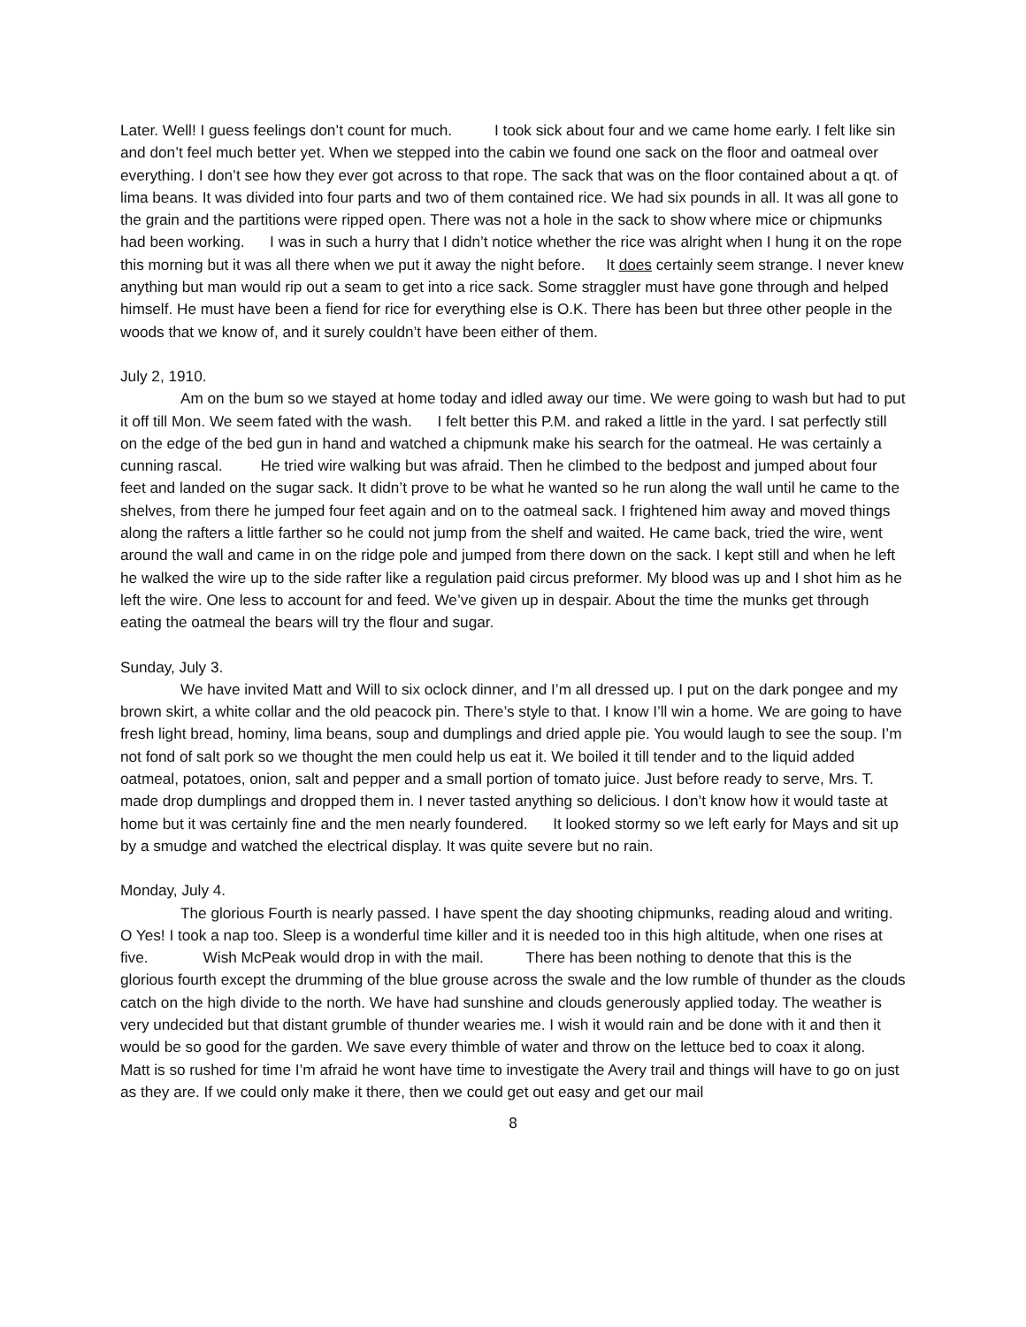Later. Well! I guess feelings don’t count for much. I took sick about four and we came home early. I felt like sin and don’t feel much better yet. When we stepped into the cabin we found one sack on the floor and oatmeal over everything. I don’t see how they ever got across to that rope. The sack that was on the floor contained about a qt. of lima beans. It was divided into four parts and two of them contained rice. We had six pounds in all. It was all gone to the grain and the partitions were ripped open. There was not a hole in the sack to show where mice or chipmunks had been working. I was in such a hurry that I didn’t notice whether the rice was alright when I hung it on the rope this morning but it was all there when we put it away the night before. It does certainly seem strange. I never knew anything but man would rip out a seam to get into a rice sack. Some straggler must have gone through and helped himself. He must have been a fiend for rice for everything else is O.K. There has been but three other people in the woods that we know of, and it surely couldn’t have been either of them.
July 2, 1910.
Am on the bum so we stayed at home today and idled away our time. We were going to wash but had to put it off till Mon. We seem fated with the wash. I felt better this P.M. and raked a little in the yard. I sat perfectly still on the edge of the bed gun in hand and watched a chipmunk make his search for the oatmeal. He was certainly a cunning rascal. He tried wire walking but was afraid. Then he climbed to the bedpost and jumped about four feet and landed on the sugar sack. It didn’t prove to be what he wanted so he run along the wall until he came to the shelves, from there he jumped four feet again and on to the oatmeal sack. I frightened him away and moved things along the rafters a little farther so he could not jump from the shelf and waited. He came back, tried the wire, went around the wall and came in on the ridge pole and jumped from there down on the sack. I kept still and when he left he walked the wire up to the side rafter like a regulation paid circus preformer. My blood was up and I shot him as he left the wire. One less to account for and feed. We’ve given up in despair. About the time the munks get through eating the oatmeal the bears will try the flour and sugar.
Sunday, July 3.
We have invited Matt and Will to six oclock dinner, and I’m all dressed up. I put on the dark pongee and my brown skirt, a white collar and the old peacock pin. There’s style to that. I know I’ll win a home. We are going to have fresh light bread, hominy, lima beans, soup and dumplings and dried apple pie. You would laugh to see the soup. I’m not fond of salt pork so we thought the men could help us eat it. We boiled it till tender and to the liquid added oatmeal, potatoes, onion, salt and pepper and a small portion of tomato juice. Just before ready to serve, Mrs. T. made drop dumplings and dropped them in. I never tasted anything so delicious. I don’t know how it would taste at home but it was certainly fine and the men nearly foundered. It looked stormy so we left early for Mays and sit up by a smudge and watched the electrical display. It was quite severe but no rain.
Monday, July 4.
The glorious Fourth is nearly passed. I have spent the day shooting chipmunks, reading aloud and writing. O Yes! I took a nap too. Sleep is a wonderful time killer and it is needed too in this high altitude, when one rises at five. Wish McPeak would drop in with the mail. There has been nothing to denote that this is the glorious fourth except the drumming of the blue grouse across the swale and the low rumble of thunder as the clouds catch on the high divide to the north. We have had sunshine and clouds generously applied today. The weather is very undecided but that distant grumble of thunder wearies me. I wish it would rain and be done with it and then it would be so good for the garden. We save every thimble of water and throw on the lettuce bed to coax it along.
Matt is so rushed for time I’m afraid he wont have time to investigate the Avery trail and things will have to go on just as they are. If we could only make it there, then we could get out easy and get our mail
8